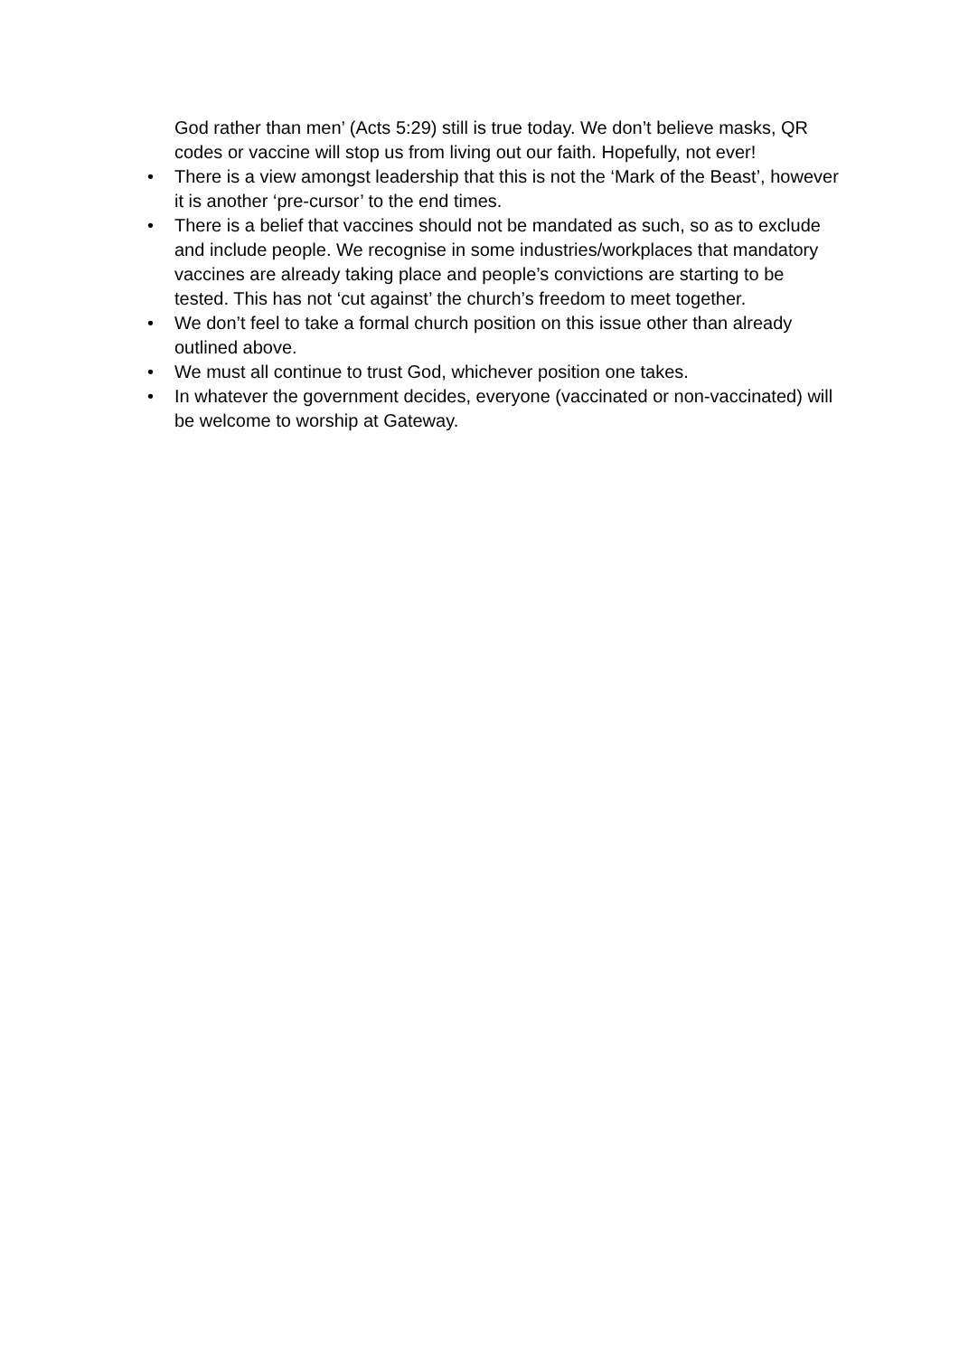God rather than men’ (Acts 5:29) still is true today. We don’t believe masks, QR codes or vaccine will stop us from living out our faith. Hopefully, not ever!
• There is a view amongst leadership that this is not the ‘Mark of the Beast’, however it is another ‘pre-cursor’ to the end times.
• There is a belief that vaccines should not be mandated as such, so as to exclude and include people. We recognise in some industries/workplaces that mandatory vaccines are already taking place and people’s convictions are starting to be tested. This has not ‘cut against’ the church’s freedom to meet together.
• We don’t feel to take a formal church position on this issue other than already outlined above.
• We must all continue to trust God, whichever position one takes.
• In whatever the government decides, everyone (vaccinated or non-vaccinated) will be welcome to worship at Gateway.